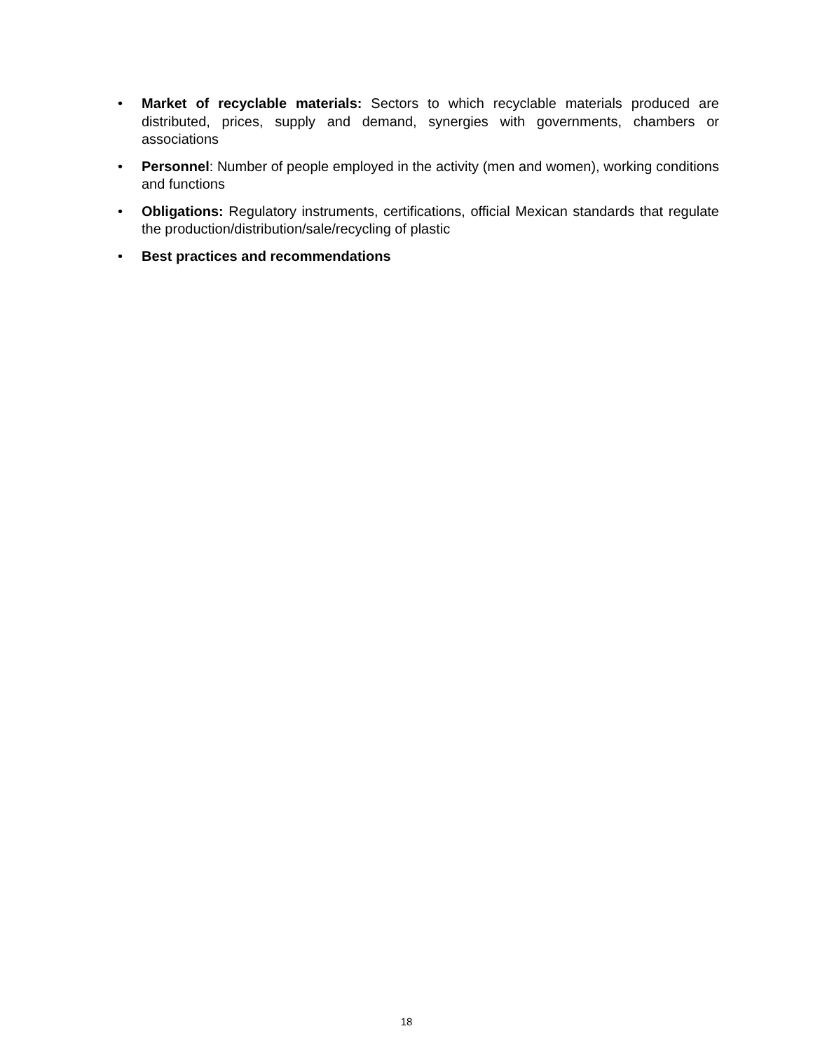• Market of recyclable materials: Sectors to which recyclable materials produced are distributed, prices, supply and demand, synergies with governments, chambers or associations
• Personnel: Number of people employed in the activity (men and women), working conditions and functions
• Obligations: Regulatory instruments, certifications, official Mexican standards that regulate the production/distribution/sale/recycling of plastic
• Best practices and recommendations
18